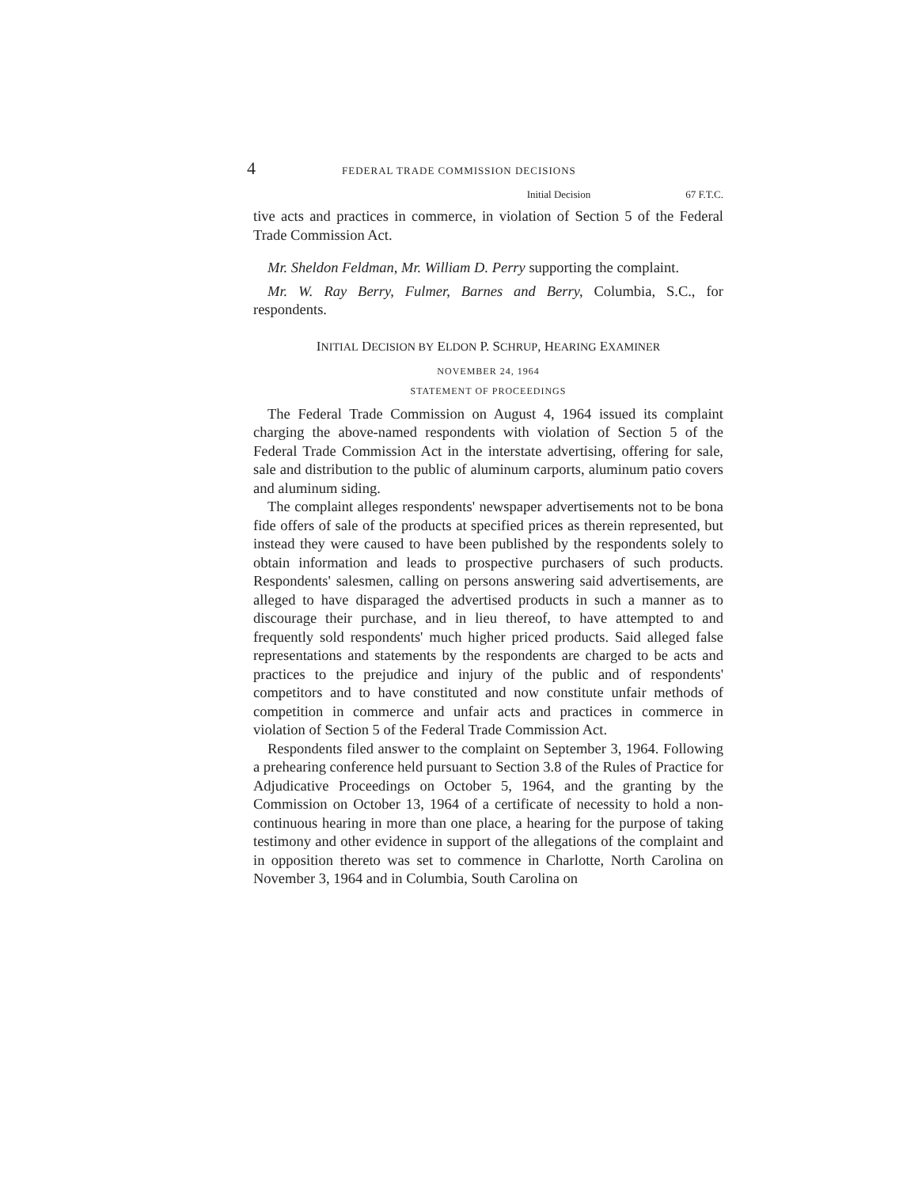4 FEDERAL TRADE COMMISSION DECISIONS
Initial Decision 67 F.T.C.
tive acts and practices in commerce, in violation of Section 5 of the Federal Trade Commission Act.
Mr. Sheldon Feldman, Mr. William D. Perry supporting the complaint.
Mr. W. Ray Berry, Fulmer, Barnes and Berry, Columbia, S.C., for respondents.
INITIAL DECISION BY ELDON P. SCHRUP, HEARING EXAMINER
NOVEMBER 24, 1964
STATEMENT OF PROCEEDINGS
The Federal Trade Commission on August 4, 1964 issued its complaint charging the above-named respondents with violation of Section 5 of the Federal Trade Commission Act in the interstate advertising, offering for sale, sale and distribution to the public of aluminum carports, aluminum patio covers and aluminum siding.
The complaint alleges respondents' newspaper advertisements not to be bona fide offers of sale of the products at specified prices as therein represented, but instead they were caused to have been published by the respondents solely to obtain information and leads to prospective purchasers of such products. Respondents' salesmen, calling on persons answering said advertisements, are alleged to have disparaged the advertised products in such a manner as to discourage their purchase, and in lieu thereof, to have attempted to and frequently sold respondents' much higher priced products. Said alleged false representations and statements by the respondents are charged to be acts and practices to the prejudice and injury of the public and of respondents' competitors and to have constituted and now constitute unfair methods of competition in commerce and unfair acts and practices in commerce in violation of Section 5 of the Federal Trade Commission Act.
Respondents filed answer to the complaint on September 3, 1964. Following a prehearing conference held pursuant to Section 3.8 of the Rules of Practice for Adjudicative Proceedings on October 5, 1964, and the granting by the Commission on October 13, 1964 of a certificate of necessity to hold a non-continuous hearing in more than one place, a hearing for the purpose of taking testimony and other evidence in support of the allegations of the complaint and in opposition thereto was set to commence in Charlotte, North Carolina on November 3, 1964 and in Columbia, South Carolina on